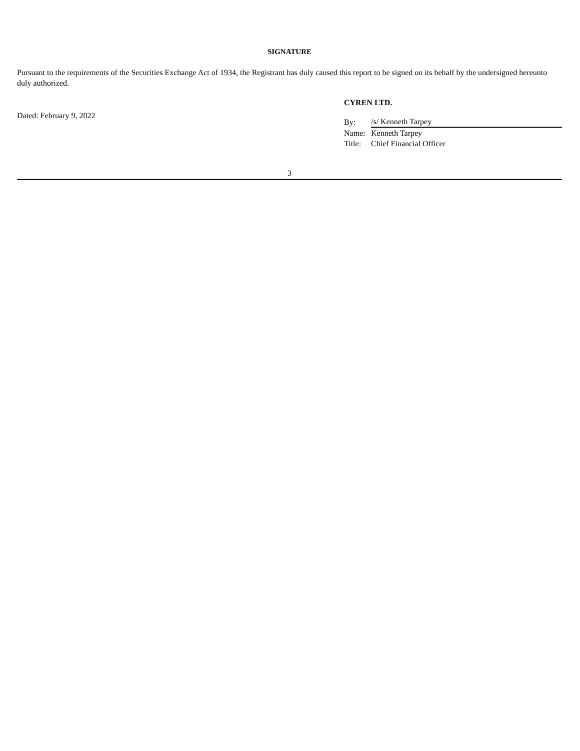SIGNATURE
Pursuant to the requirements of the Securities Exchange Act of 1934, the Registrant has duly caused this report to be signed on its behalf by the undersigned hereunto duly authorized.
Dated: February 9, 2022
CYREN LTD.
| By: | /s/ Kenneth Tarpey |
| Name: | Kenneth Tarpey |
| Title: | Chief Financial Officer |
3